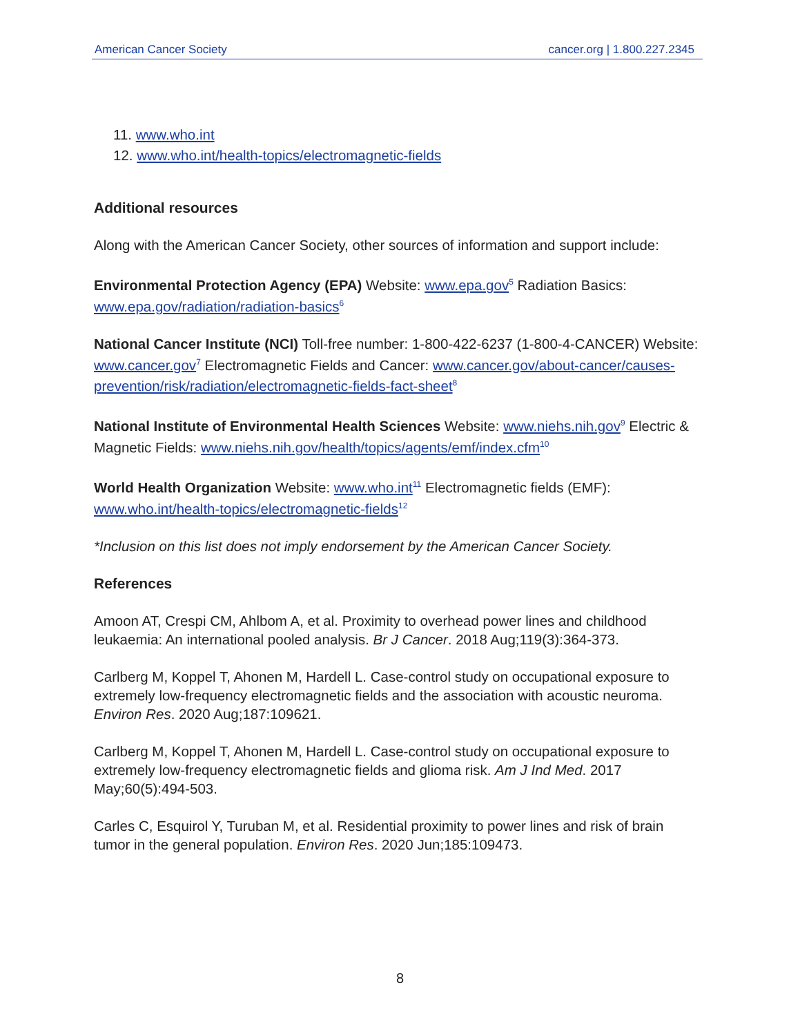American Cancer Society cancer.org | 1.800.227.2345
11. www.who.int
12. www.who.int/health-topics/electromagnetic-fields
Additional resources
Along with the American Cancer Society, other sources of information and support include:
Environmental Protection Agency (EPA) Website: www.epa.gov<sup>5</sup> Radiation Basics: www.epa.gov/radiation/radiation-basics<sup>6</sup>
National Cancer Institute (NCI) Toll-free number: 1-800-422-6237 (1-800-4-CANCER) Website: www.cancer.gov<sup>7</sup> Electromagnetic Fields and Cancer: www.cancer.gov/about-cancer/causes-prevention/risk/radiation/electromagnetic-fields-fact-sheet<sup>8</sup>
National Institute of Environmental Health Sciences Website: www.niehs.nih.gov<sup>9</sup> Electric & Magnetic Fields: www.niehs.nih.gov/health/topics/agents/emf/index.cfm<sup>10</sup>
World Health Organization Website: www.who.int<sup>11</sup> Electromagnetic fields (EMF): www.who.int/health-topics/electromagnetic-fields<sup>12</sup>
*Inclusion on this list does not imply endorsement by the American Cancer Society.
References
Amoon AT, Crespi CM, Ahlbom A, et al. Proximity to overhead power lines and childhood leukaemia: An international pooled analysis. Br J Cancer. 2018 Aug;119(3):364-373.
Carlberg M, Koppel T, Ahonen M, Hardell L. Case-control study on occupational exposure to extremely low-frequency electromagnetic fields and the association with acoustic neuroma. Environ Res. 2020 Aug;187:109621.
Carlberg M, Koppel T, Ahonen M, Hardell L. Case-control study on occupational exposure to extremely low-frequency electromagnetic fields and glioma risk. Am J Ind Med. 2017 May;60(5):494-503.
Carles C, Esquirol Y, Turuban M, et al. Residential proximity to power lines and risk of brain tumor in the general population. Environ Res. 2020 Jun;185:109473.
8